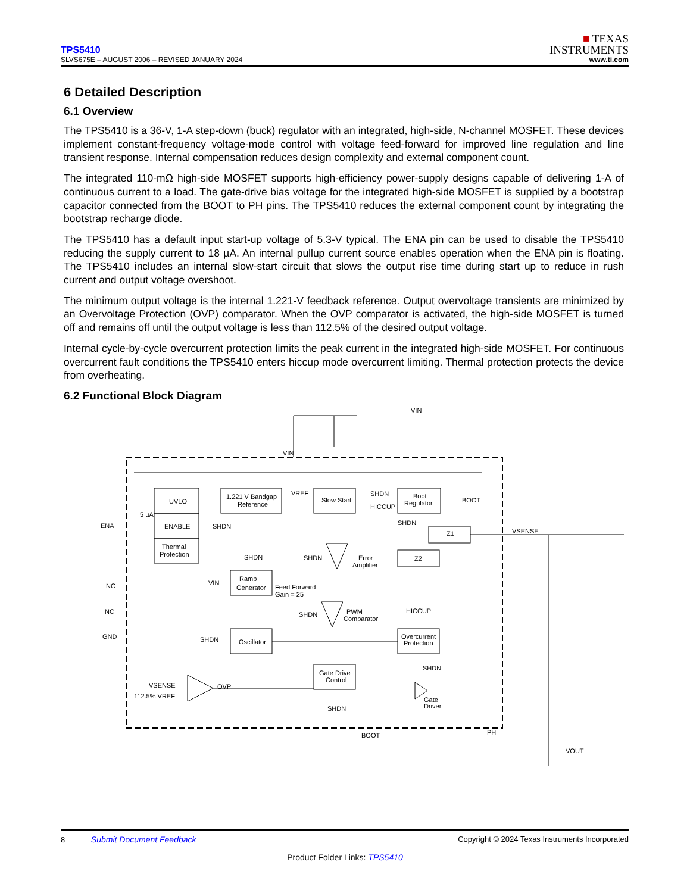TPS5410
SLVS675E – AUGUST 2006 – REVISED JANUARY 2024
■ TEXAS
INSTRUMENTS
www.ti.com
6 Detailed Description
6.1 Overview
The TPS5410 is a 36-V, 1-A step-down (buck) regulator with an integrated, high-side, N-channel MOSFET. These devices implement constant-frequency voltage-mode control with voltage feed-forward for improved line regulation and line transient response. Internal compensation reduces design complexity and external component count.
The integrated 110-mΩ high-side MOSFET supports high-efficiency power-supply designs capable of delivering 1-A of continuous current to a load. The gate-drive bias voltage for the integrated high-side MOSFET is supplied by a bootstrap capacitor connected from the BOOT to PH pins. The TPS5410 reduces the external component count by integrating the bootstrap recharge diode.
The TPS5410 has a default input start-up voltage of 5.3-V typical. The ENA pin can be used to disable the TPS5410 reducing the supply current to 18 µA. An internal pullup current source enables operation when the ENA pin is floating. The TPS5410 includes an internal slow-start circuit that slows the output rise time during start up to reduce in rush current and output voltage overshoot.
The minimum output voltage is the internal 1.221-V feedback reference. Output overvoltage transients are minimized by an Overvoltage Protection (OVP) comparator. When the OVP comparator is activated, the high-side MOSFET is turned off and remains off until the output voltage is less than 112.5% of the desired output voltage.
Internal cycle-by-cycle overcurrent protection limits the peak current in the integrated high-side MOSFET. For continuous overcurrent fault conditions the TPS5410 enters hiccup mode overcurrent limiting. Thermal protection protects the device from overheating.
6.2 Functional Block Diagram
VIN
VIN
ENA
UVLO
ENABLE
Thermal
Protection
5 µA
SHDN
1.221 V Bandgap
Reference
VREF
Slow Start
SHDN
HICCUP
Boot
Regulator
BOOT
SHDN
Z1
Z2
VSENSE
Error
Amplifier
SHDN
SHDN
Ramp
Generator
VIN
Feed Forward
Gain = 25
PWM
Comparator
SHDN
HICCUP
Overcurrent
Protection
NC
NC
GND
SHDN
Oscillator
SHDN
Gate Drive
Control
SHDN
VSENSE
112.5% VREF
OVP
Gate
Driver
BOOT
PH
VOUT
8 Submit Document Feedback Copyright © 2024 Texas Instruments Incorporated
Product Folder Links: TPS5410